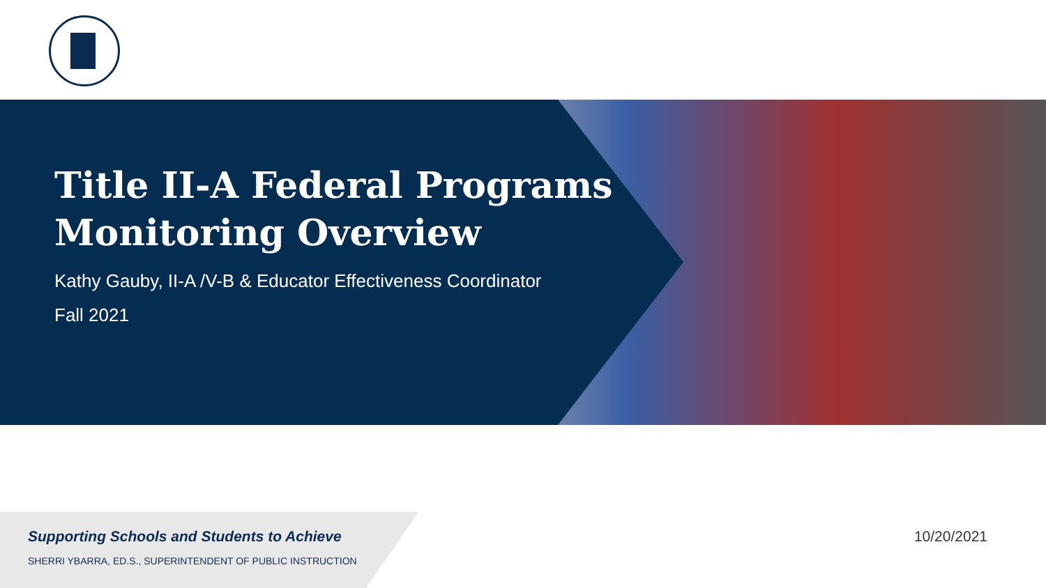Title II-A Federal Programs Monitoring Overview
Kathy Gauby, II-A /V-B & Educator Effectiveness Coordinator
Fall 2021
Supporting Schools and Students to Achieve
SHERRI YBARRA, ED.S., SUPERINTENDENT OF PUBLIC INSTRUCTION
10/20/2021